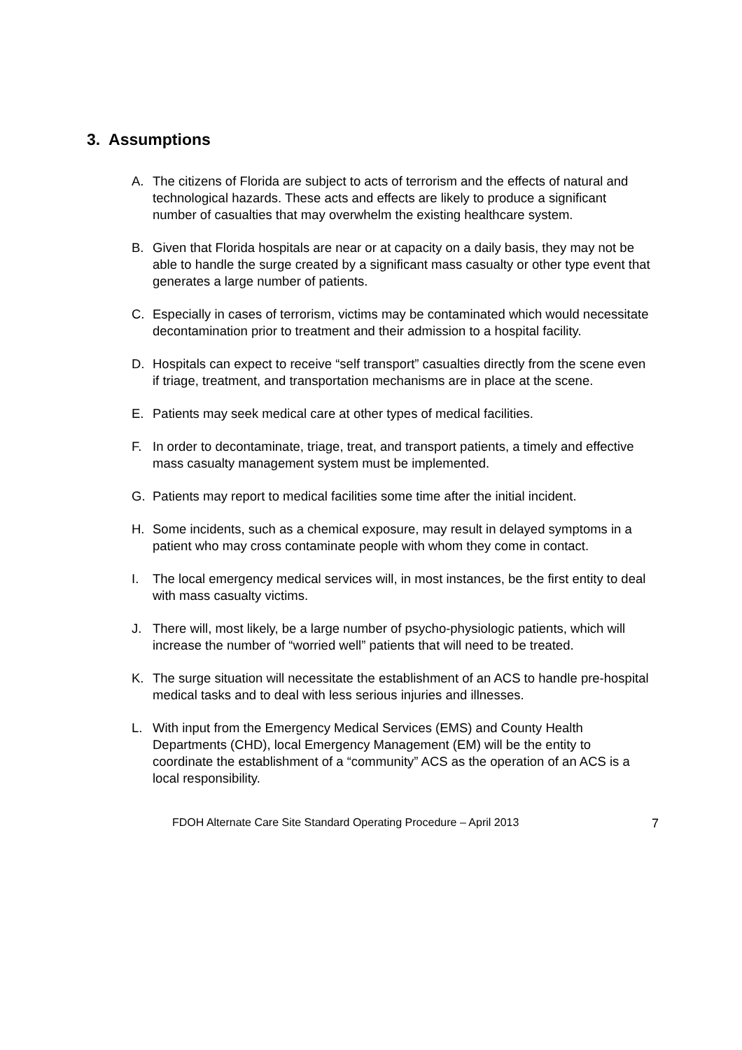3. Assumptions
A. The citizens of Florida are subject to acts of terrorism and the effects of natural and technological hazards. These acts and effects are likely to produce a significant number of casualties that may overwhelm the existing healthcare system.
B. Given that Florida hospitals are near or at capacity on a daily basis, they may not be able to handle the surge created by a significant mass casualty or other type event that generates a large number of patients.
C. Especially in cases of terrorism, victims may be contaminated which would necessitate decontamination prior to treatment and their admission to a hospital facility.
D. Hospitals can expect to receive “self transport” casualties directly from the scene even if triage, treatment, and transportation mechanisms are in place at the scene.
E. Patients may seek medical care at other types of medical facilities.
F. In order to decontaminate, triage, treat, and transport patients, a timely and effective mass casualty management system must be implemented.
G. Patients may report to medical facilities some time after the initial incident.
H. Some incidents, such as a chemical exposure, may result in delayed symptoms in a patient who may cross contaminate people with whom they come in contact.
I. The local emergency medical services will, in most instances, be the first entity to deal with mass casualty victims.
J. There will, most likely, be a large number of psycho-physiologic patients, which will increase the number of “worried well” patients that will need to be treated.
K. The surge situation will necessitate the establishment of an ACS to handle pre-hospital medical tasks and to deal with less serious injuries and illnesses.
L. With input from the Emergency Medical Services (EMS) and County Health Departments (CHD), local Emergency Management (EM) will be the entity to coordinate the establishment of a “community” ACS as the operation of an ACS is a local responsibility.
FDOH Alternate Care Site Standard Operating Procedure – April 2013 7